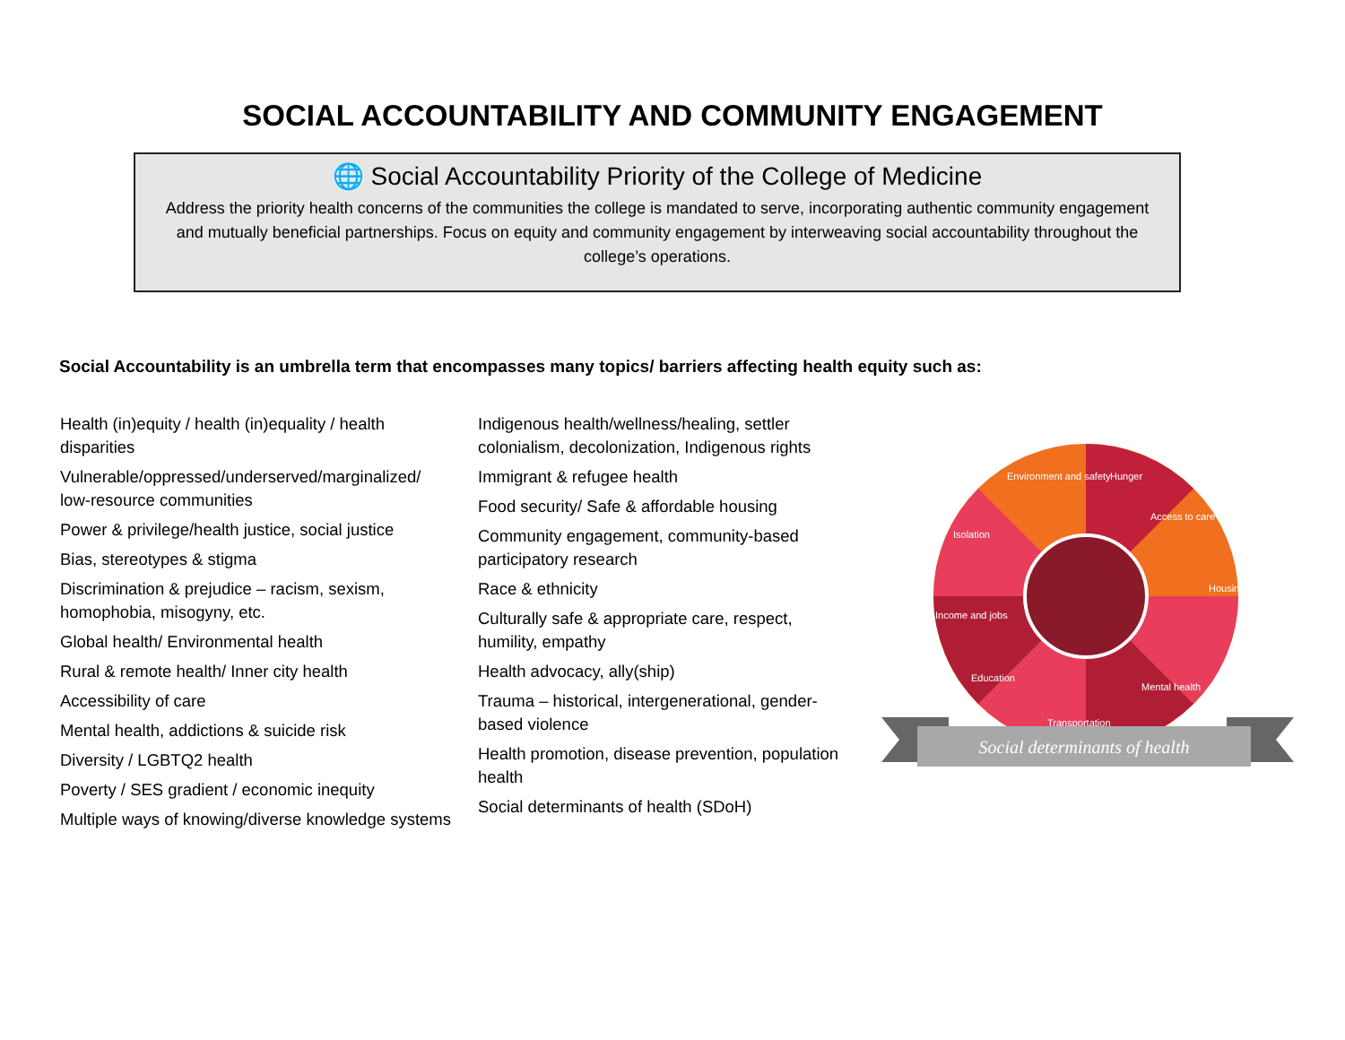SOCIAL ACCOUNTABILITY AND COMMUNITY ENGAGEMENT
🌐 Social Accountability Priority of the College of Medicine
Address the priority health concerns of the communities the college is mandated to serve, incorporating authentic community engagement and mutually beneficial partnerships. Focus on equity and community engagement by interweaving social accountability throughout the college’s operations.
Social Accountability is an umbrella term that encompasses many topics/ barriers affecting health equity such as:
Health (in)equity / health (in)equality / health disparities
Vulnerable/oppressed/underserved/marginalized/ low-resource communities
Power & privilege/health justice, social justice
Bias, stereotypes & stigma
Discrimination & prejudice – racism, sexism, homophobia, misogyny, etc.
Global health/ Environmental health
Rural & remote health/ Inner city health
Accessibility of care
Mental health, addictions & suicide risk
Diversity / LGBTQ2 health
Poverty / SES gradient / economic inequity
Multiple ways of knowing/diverse knowledge systems
Indigenous health/wellness/healing, settler colonialism, decolonization, Indigenous rights
Immigrant & refugee health
Food security/ Safe & affordable housing
Community engagement, community-based participatory research
Race & ethnicity
Culturally safe & appropriate care, respect, humility, empathy
Health advocacy, ally(ship)
Trauma – historical, intergenerational, gender-based violence
Health promotion, disease prevention, population health
Social determinants of health (SDoH)
Hunger
Environment and safety
Access to care
Housing
Mental health
Transportation
Education
Income and jobs
Isolation
Social determinants of health